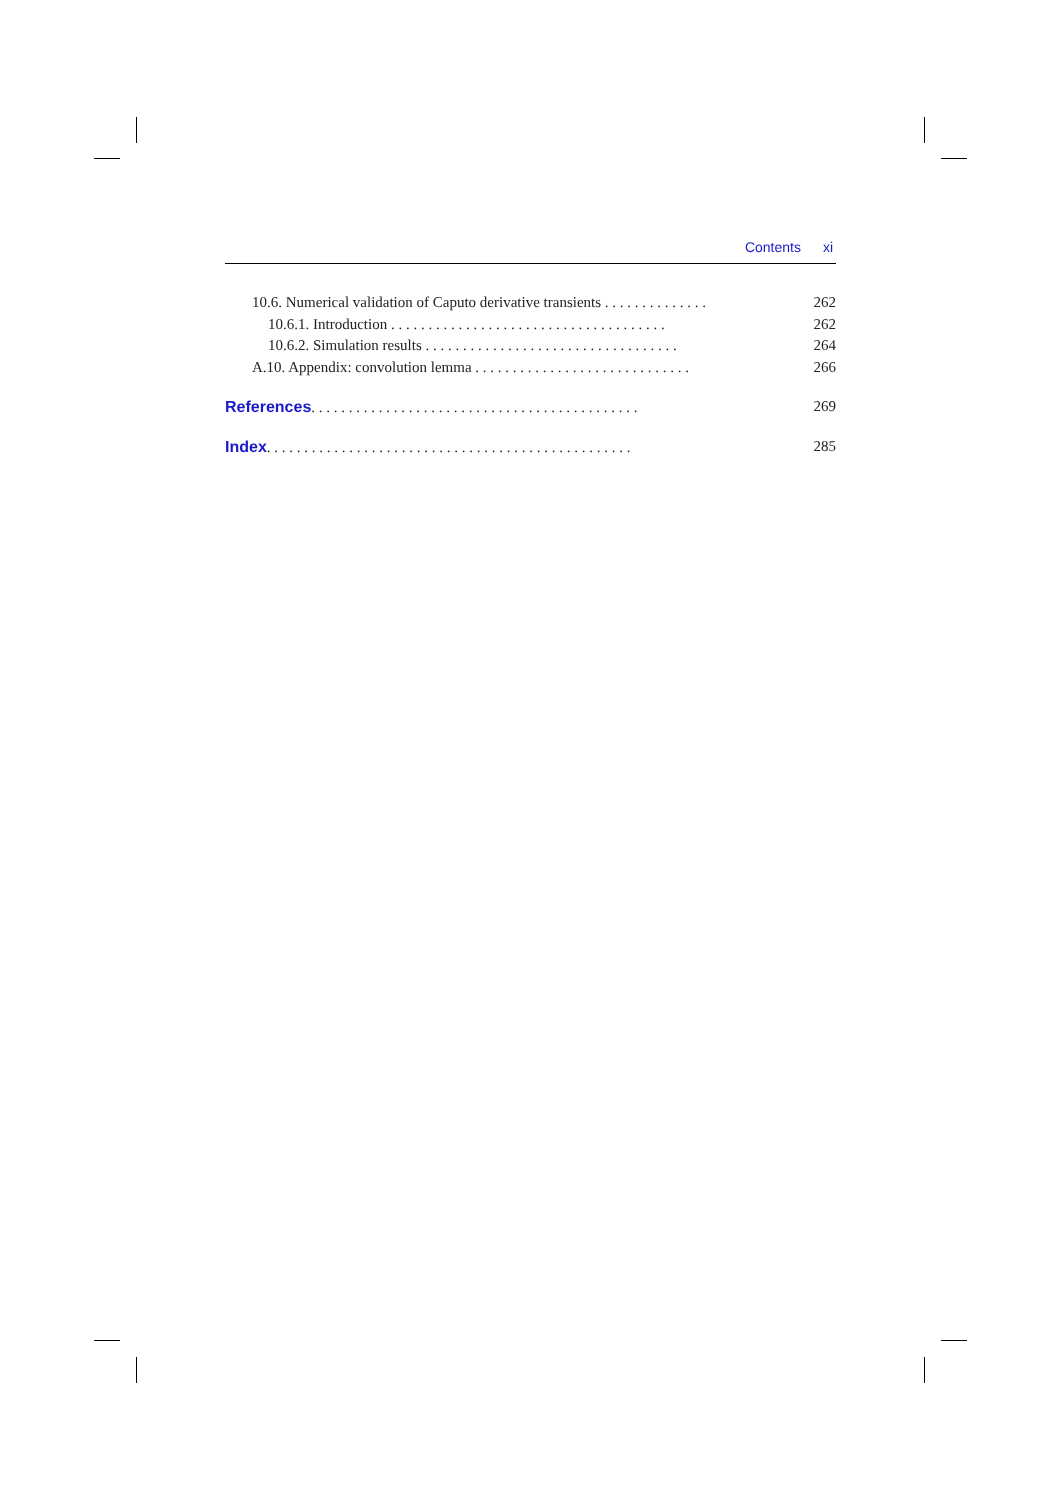Contents xi
10.6. Numerical validation of Caputo derivative transients . . . . . . . . . . . . . . 262
10.6.1. Introduction . . . . . . . . . . . . . . . . . . . . . . . . . . . . . . . . . . . . . 262
10.6.2. Simulation results . . . . . . . . . . . . . . . . . . . . . . . . . . . . . . . . . . 264
A.10. Appendix: convolution lemma . . . . . . . . . . . . . . . . . . . . . . . . . . . . . 266
References. . . . . . . . . . . . . . . . . . . . . . . . . . . . . . . . . . . . . . . . . . . . 269
Index. . . . . . . . . . . . . . . . . . . . . . . . . . . . . . . . . . . . . . . . . . . . . . . . . 285